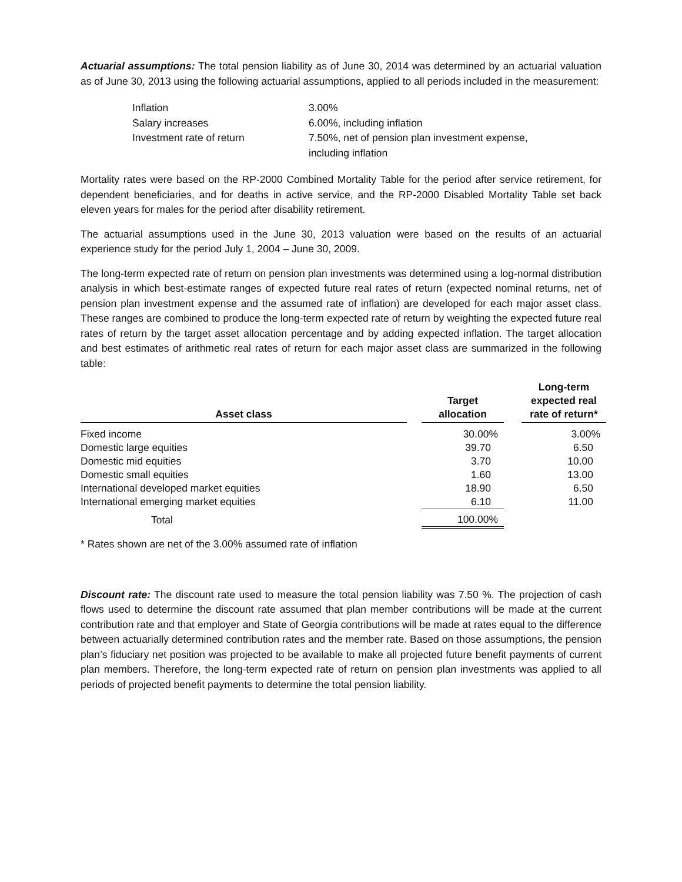Actuarial assumptions: The total pension liability as of June 30, 2014 was determined by an actuarial valuation as of June 30, 2013 using the following actuarial assumptions, applied to all periods included in the measurement:
| Inflation | 3.00% |
| Salary increases | 6.00%, including inflation |
| Investment rate of return | 7.50%, net of pension plan investment expense, including inflation |
Mortality rates were based on the RP-2000 Combined Mortality Table for the period after service retirement, for dependent beneficiaries, and for deaths in active service, and the RP-2000 Disabled Mortality Table set back eleven years for males for the period after disability retirement.
The actuarial assumptions used in the June 30, 2013 valuation were based on the results of an actuarial experience study for the period July 1, 2004 – June 30, 2009.
The long-term expected rate of return on pension plan investments was determined using a log-normal distribution analysis in which best-estimate ranges of expected future real rates of return (expected nominal returns, net of pension plan investment expense and the assumed rate of inflation) are developed for each major asset class. These ranges are combined to produce the long-term expected rate of return by weighting the expected future real rates of return by the target asset allocation percentage and by adding expected inflation. The target allocation and best estimates of arithmetic real rates of return for each major asset class are summarized in the following table:
| Asset class | | Target allocation | | Long-term expected real rate of return* |
| --- | --- | --- | --- | --- |
| Fixed income | | 30.00% | | 3.00% |
| Domestic large equities | | 39.70 | | 6.50 |
| Domestic mid equities | | 3.70 | | 10.00 |
| Domestic small equities | | 1.60 | | 13.00 |
| International developed market equities | | 18.90 | | 6.50 |
| International emerging market equities | | 6.10 | | 11.00 |
| Total | | 100.00% | | |
* Rates shown are net of the 3.00% assumed rate of inflation
Discount rate: The discount rate used to measure the total pension liability was 7.50 %. The projection of cash flows used to determine the discount rate assumed that plan member contributions will be made at the current contribution rate and that employer and State of Georgia contributions will be made at rates equal to the difference between actuarially determined contribution rates and the member rate. Based on those assumptions, the pension plan’s fiduciary net position was projected to be available to make all projected future benefit payments of current plan members. Therefore, the long-term expected rate of return on pension plan investments was applied to all periods of projected benefit payments to determine the total pension liability.